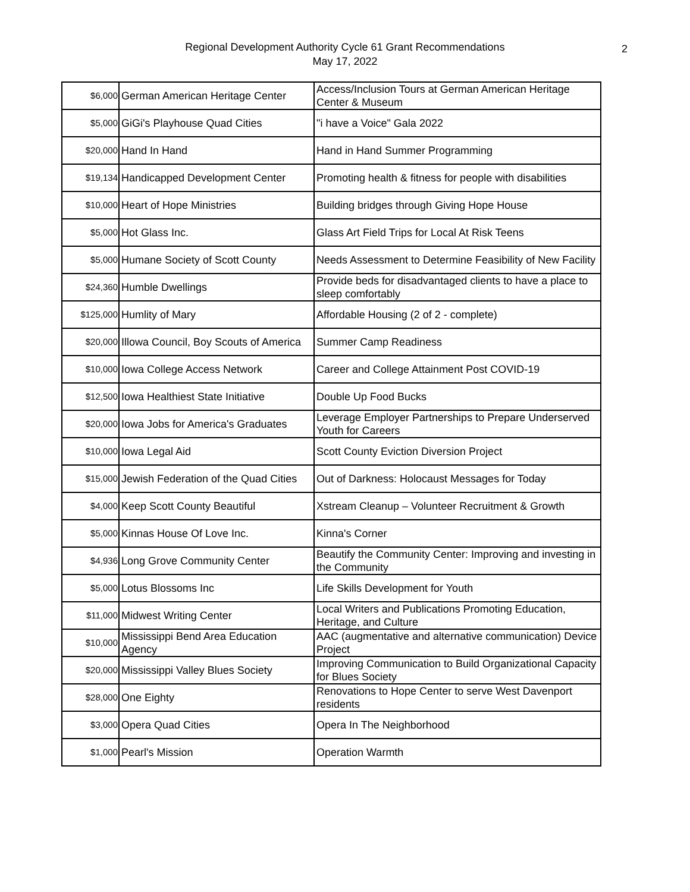Regional Development Authority Cycle 61 Grant Recommendations
May 17, 2022
2
| $6,000 | German American Heritage Center | Access/Inclusion Tours at German American Heritage Center & Museum |
| $5,000 | GiGi's Playhouse Quad Cities | "i have a Voice" Gala 2022 |
| $20,000 | Hand In Hand | Hand in Hand Summer Programming |
| $19,134 | Handicapped Development Center | Promoting health & fitness for people with disabilities |
| $10,000 | Heart of Hope Ministries | Building bridges through Giving Hope House |
| $5,000 | Hot Glass Inc. | Glass Art Field Trips for Local At Risk Teens |
| $5,000 | Humane Society of Scott County | Needs Assessment to Determine Feasibility of New Facility |
| $24,360 | Humble Dwellings | Provide beds for disadvantaged clients to have a place to sleep comfortably |
| $125,000 | Humlity of Mary | Affordable Housing (2 of 2 - complete) |
| $20,000 | Illowa Council, Boy Scouts of America | Summer Camp Readiness |
| $10,000 | Iowa College Access Network | Career and College Attainment Post COVID-19 |
| $12,500 | Iowa Healthiest State Initiative | Double Up Food Bucks |
| $20,000 | Iowa Jobs for America's Graduates | Leverage Employer Partnerships to Prepare Underserved Youth for Careers |
| $10,000 | Iowa Legal Aid | Scott County Eviction Diversion Project |
| $15,000 | Jewish Federation of the Quad Cities | Out of Darkness: Holocaust Messages for Today |
| $4,000 | Keep Scott County Beautiful | Xstream Cleanup – Volunteer Recruitment & Growth |
| $5,000 | Kinnas House Of Love Inc. | Kinna's Corner |
| $4,936 | Long Grove Community Center | Beautify the Community Center: Improving and investing in the Community |
| $5,000 | Lotus Blossoms Inc | Life Skills Development for Youth |
| $11,000 | Midwest Writing Center | Local Writers and Publications Promoting Education, Heritage, and Culture |
| $10,000 | Mississippi Bend Area Education Agency | AAC (augmentative and alternative communication) Device Project |
| $20,000 | Mississippi Valley Blues Society | Improving Communication to Build Organizational Capacity for Blues Society |
| $28,000 | One Eighty | Renovations to Hope Center to serve West Davenport residents |
| $3,000 | Opera Quad Cities | Opera In The Neighborhood |
| $1,000 | Pearl's Mission | Operation Warmth |